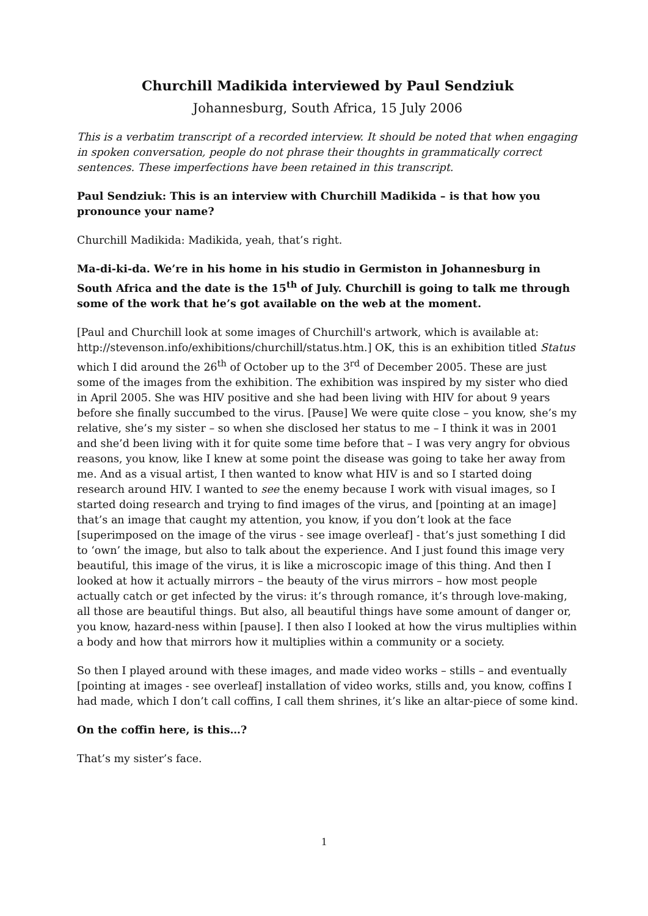Churchill Madikida interviewed by Paul Sendziuk
Johannesburg, South Africa, 15 July 2006
This is a verbatim transcript of a recorded interview. It should be noted that when engaging in spoken conversation, people do not phrase their thoughts in grammatically correct sentences. These imperfections have been retained in this transcript.
Paul Sendziuk: This is an interview with Churchill Madikida – is that how you pronounce your name?
Churchill Madikida: Madikida, yeah, that’s right.
Ma-di-ki-da. We’re in his home in his studio in Germiston in Johannesburg in South Africa and the date is the 15<sup>th</sup> of July. Churchill is going to talk me through some of the work that he’s got available on the web at the moment.
[Paul and Churchill look at some images of Churchill's artwork, which is available at: http://stevenson.info/exhibitions/churchill/status.htm.] OK, this is an exhibition titled Status which I did around the 26<sup>th</sup> of October up to the 3<sup>rd</sup> of December 2005. These are just some of the images from the exhibition. The exhibition was inspired by my sister who died in April 2005. She was HIV positive and she had been living with HIV for about 9 years before she finally succumbed to the virus. [Pause] We were quite close – you know, she’s my relative, she’s my sister – so when she disclosed her status to me – I think it was in 2001 and she’d been living with it for quite some time before that – I was very angry for obvious reasons, you know, like I knew at some point the disease was going to take her away from me. And as a visual artist, I then wanted to know what HIV is and so I started doing research around HIV. I wanted to see the enemy because I work with visual images, so I started doing research and trying to find images of the virus, and [pointing at an image] that’s an image that caught my attention, you know, if you don’t look at the face [superimposed on the image of the virus - see image overleaf] - that’s just something I did to ‘own’ the image, but also to talk about the experience. And I just found this image very beautiful, this image of the virus, it is like a microscopic image of this thing. And then I looked at how it actually mirrors – the beauty of the virus mirrors – how most people actually catch or get infected by the virus: it’s through romance, it’s through love-making, all those are beautiful things. But also, all beautiful things have some amount of danger or, you know, hazard-ness within [pause]. I then also I looked at how the virus multiplies within a body and how that mirrors how it multiplies within a community or a society.
So then I played around with these images, and made video works – stills – and eventually [pointing at images - see overleaf] installation of video works, stills and, you know, coffins I had made, which I don’t call coffins, I call them shrines, it’s like an altar-piece of some kind.
On the coffin here, is this…?
That’s my sister’s face.
1